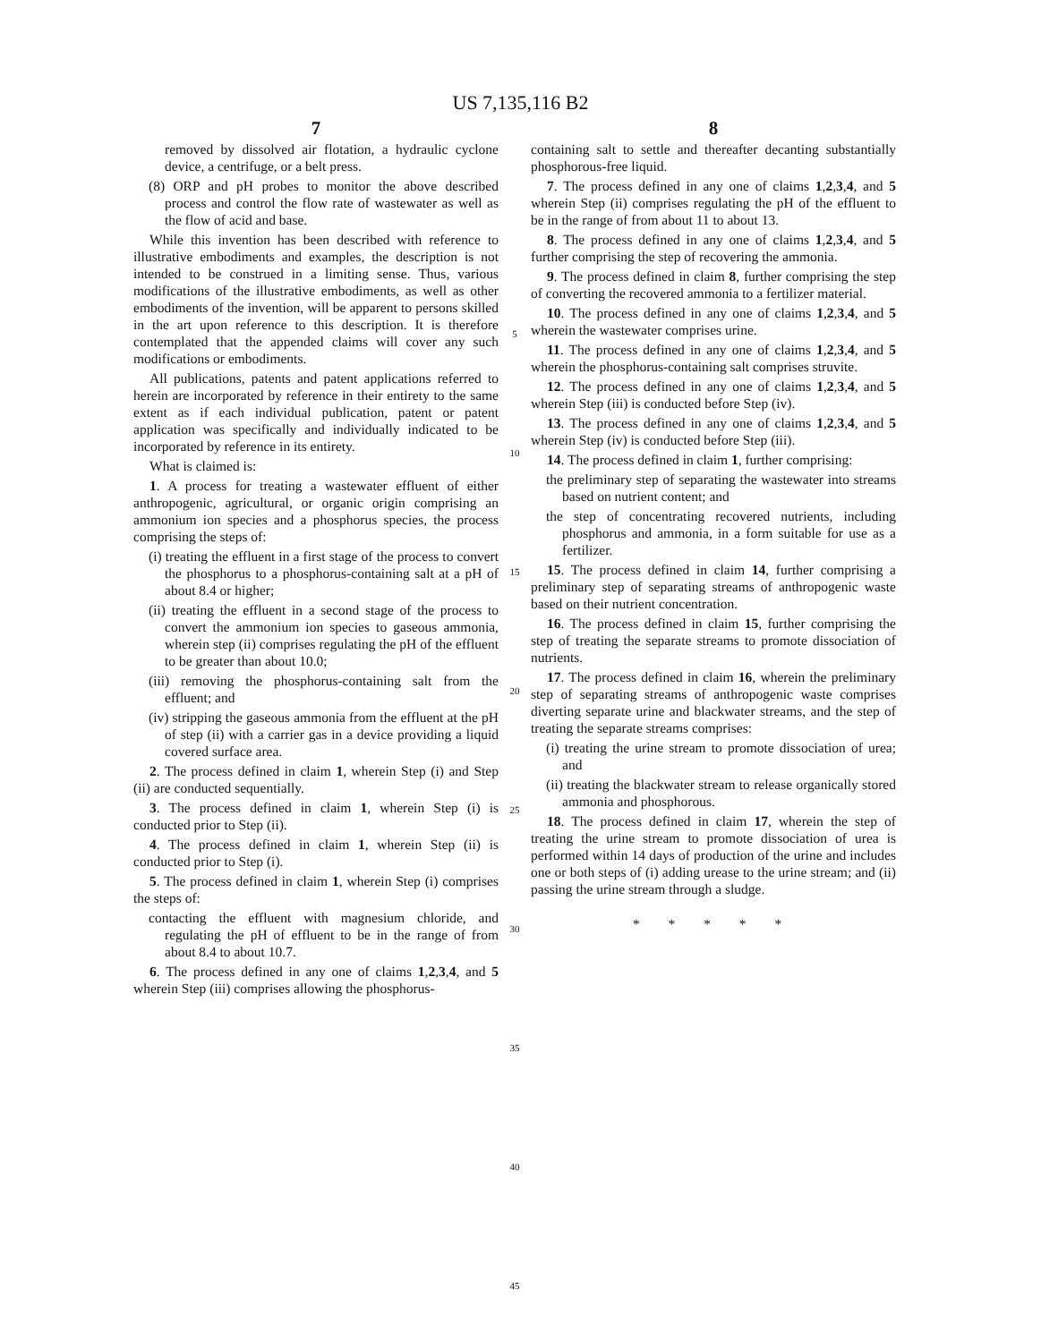US 7,135,116 B2
7
removed by dissolved air flotation, a hydraulic cyclone device, a centrifuge, or a belt press.
(8) ORP and pH probes to monitor the above described process and control the flow rate of wastewater as well as the flow of acid and base.
While this invention has been described with reference to illustrative embodiments and examples, the description is not intended to be construed in a limiting sense. Thus, various modifications of the illustrative embodiments, as well as other embodiments of the invention, will be apparent to persons skilled in the art upon reference to this description. It is therefore contemplated that the appended claims will cover any such modifications or embodiments.
All publications, patents and patent applications referred to herein are incorporated by reference in their entirety to the same extent as if each individual publication, patent or patent application was specifically and individually indicated to be incorporated by reference in its entirety.
What is claimed is:
1. A process for treating a wastewater effluent of either anthropogenic, agricultural, or organic origin comprising an ammonium ion species and a phosphorus species, the process comprising the steps of:
(i) treating the effluent in a first stage of the process to convert the phosphorus to a phosphorus-containing salt at a pH of about 8.4 or higher;
(ii) treating the effluent in a second stage of the process to convert the ammonium ion species to gaseous ammonia, wherein step (ii) comprises regulating the pH of the effluent to be greater than about 10.0;
(iii) removing the phosphorus-containing salt from the effluent; and
(iv) stripping the gaseous ammonia from the effluent at the pH of step (ii) with a carrier gas in a device providing a liquid covered surface area.
2. The process defined in claim 1, wherein Step (i) and Step (ii) are conducted sequentially.
3. The process defined in claim 1, wherein Step (i) is conducted prior to Step (ii).
4. The process defined in claim 1, wherein Step (ii) is conducted prior to Step (i).
5. The process defined in claim 1, wherein Step (i) comprises the steps of:
contacting the effluent with magnesium chloride, and regulating the pH of effluent to be in the range of from about 8.4 to about 10.7.
6. The process defined in any one of claims 1,2,3,4, and 5 wherein Step (iii) comprises allowing the phosphorus-
5
10
15
20
25
30
35
40
45
8
containing salt to settle and thereafter decanting substantially phosphorous-free liquid.
7. The process defined in any one of claims 1,2,3,4, and 5 wherein Step (ii) comprises regulating the pH of the effluent to be in the range of from about 11 to about 13.
8. The process defined in any one of claims 1,2,3,4, and 5 further comprising the step of recovering the ammonia.
9. The process defined in claim 8, further comprising the step of converting the recovered ammonia to a fertilizer material.
10. The process defined in any one of claims 1,2,3,4, and 5 wherein the wastewater comprises urine.
11. The process defined in any one of claims 1,2,3,4, and 5 wherein the phosphorus-containing salt comprises struvite.
12. The process defined in any one of claims 1,2,3,4, and 5 wherein Step (iii) is conducted before Step (iv).
13. The process defined in any one of claims 1,2,3,4, and 5 wherein Step (iv) is conducted before Step (iii).
14. The process defined in claim 1, further comprising:
the preliminary step of separating the wastewater into streams based on nutrient content; and
the step of concentrating recovered nutrients, including phosphorus and ammonia, in a form suitable for use as a fertilizer.
15. The process defined in claim 14, further comprising a preliminary step of separating streams of anthropogenic waste based on their nutrient concentration.
16. The process defined in claim 15, further comprising the step of treating the separate streams to promote dissociation of nutrients.
17. The process defined in claim 16, wherein the preliminary step of separating streams of anthropogenic waste comprises diverting separate urine and blackwater streams, and the step of treating the separate streams comprises:
(i) treating the urine stream to promote dissociation of urea; and
(ii) treating the blackwater stream to release organically stored ammonia and phosphorous.
18. The process defined in claim 17, wherein the step of treating the urine stream to promote dissociation of urea is performed within 14 days of production of the urine and includes one or both steps of (i) adding urease to the urine stream; and (ii) passing the urine stream through a sludge.
* * * * *